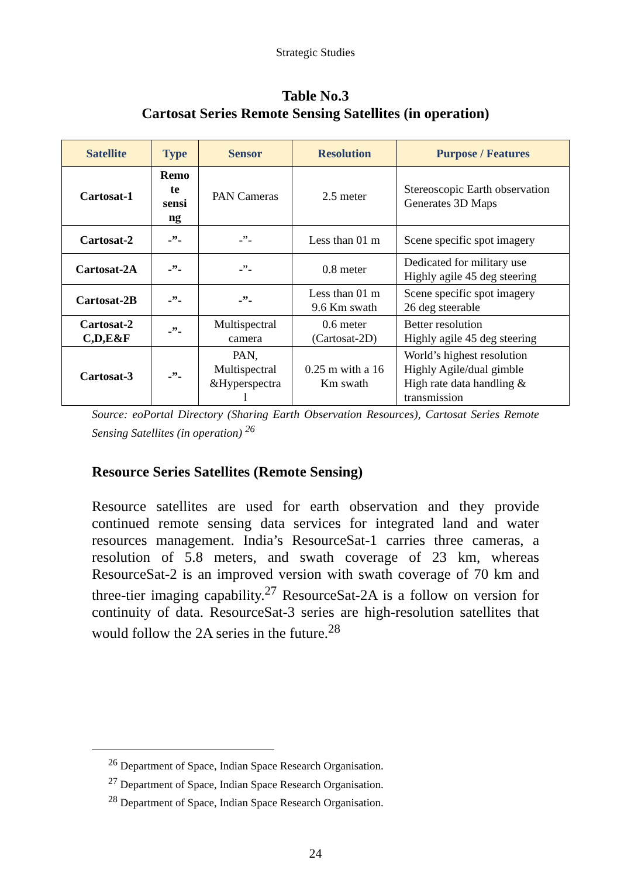Strategic Studies
Table No.3
Cartosat Series Remote Sensing Satellites (in operation)
| Satellite | Type | Sensor | Resolution | Purpose / Features |
| --- | --- | --- | --- | --- |
| Cartosat-1 | Remo te sensi ng | PAN Cameras | 2.5 meter | Stereoscopic Earth observation Generates 3D Maps |
| Cartosat-2 | -”- | -”- | Less than 01 m | Scene specific spot imagery |
| Cartosat-2A | -”- | -”- | 0.8 meter | Dedicated for military use Highly agile 45 deg steering |
| Cartosat-2B | -”- | -”- | Less than 01 m 9.6 Km swath | Scene specific spot imagery 26 deg steerable |
| Cartosat-2 C,D,E&F | -”- | Multispectral camera | 0.6 meter (Cartosat-2D) | Better resolution Highly agile 45 deg steering |
| Cartosat-3 | -”- | PAN, Multispectral &Hyperspectra l | 0.25 m with a 16 Km swath | World’s highest resolution Highly Agile/dual gimble High rate data handling & transmission |
Source: eoPortal Directory (Sharing Earth Observation Resources), Cartosat Series Remote Sensing Satellites (in operation) <sup>26</sup>
Resource Series Satellites (Remote Sensing)
Resource satellites are used for earth observation and they provide continued remote sensing data services for integrated land and water resources management. India’s ResourceSat-1 carries three cameras, a resolution of 5.8 meters, and swath coverage of 23 km, whereas ResourceSat-2 is an improved version with swath coverage of 70 km and three-tier imaging capability.<sup>27</sup> ResourceSat-2A is a follow on version for continuity of data. ResourceSat-3 series are high-resolution satellites that would follow the 2A series in the future.<sup>28</sup>
<sup>26</sup> Department of Space, Indian Space Research Organisation.
<sup>27</sup> Department of Space, Indian Space Research Organisation.
<sup>28</sup> Department of Space, Indian Space Research Organisation.
24